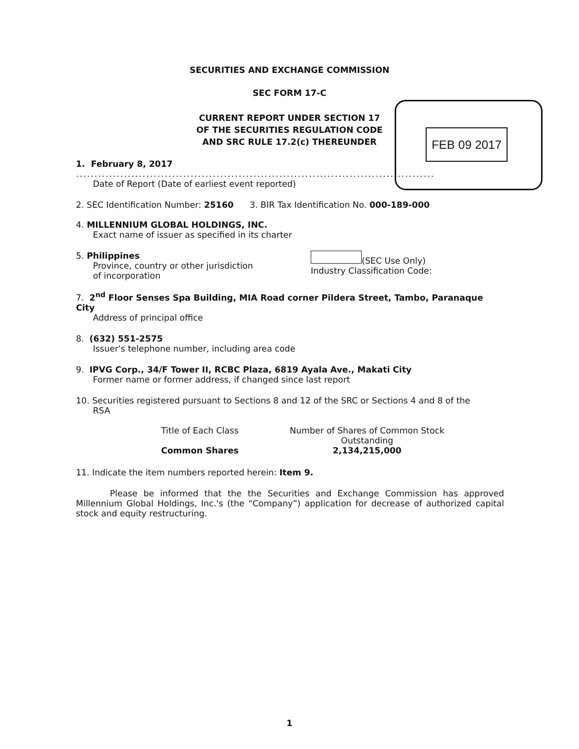SECURITIES AND EXCHANGE COMMISSION
SEC FORM 17-C
CURRENT REPORT UNDER SECTION 17
OF THE SECURITIES REGULATION CODE
AND SRC RULE 17.2(c) THEREUNDER
FEB 09 2017
1. February 8, 2017
.................................................................................................
Date of Report (Date of earliest event reported)
2. SEC Identification Number: 25160 3. BIR Tax Identification No. 000-189-000
4. MILLENNIUM GLOBAL HOLDINGS, INC.
Exact name of issuer as specified in its charter
5. Philippines
Province, country or other jurisdiction
of incorporation
(SEC Use Only)
Industry Classification Code:
7. 2<sup>nd</sup> Floor Senses Spa Building, MIA Road corner Pildera Street, Tambo, Paranaque City
Address of principal office
8. (632) 551-2575
Issuer's telephone number, including area code
9. IPVG Corp., 34/F Tower II, RCBC Plaza, 6819 Ayala Ave., Makati City
Former name or former address, if changed since last report
10. Securities registered pursuant to Sections 8 and 12 of the SRC or Sections 4 and 8 of the
RSA
| Title of Each Class | Number of Shares of Common Stock Outstanding |
| --- | --- |
| Common Shares | 2,134,215,000 |
11. Indicate the item numbers reported herein: Item 9.
Please be informed that the the Securities and Exchange Commission has approved Millennium Global Holdings, Inc.'s (the “Company”) application for decrease of authorized capital stock and equity restructuring.
1